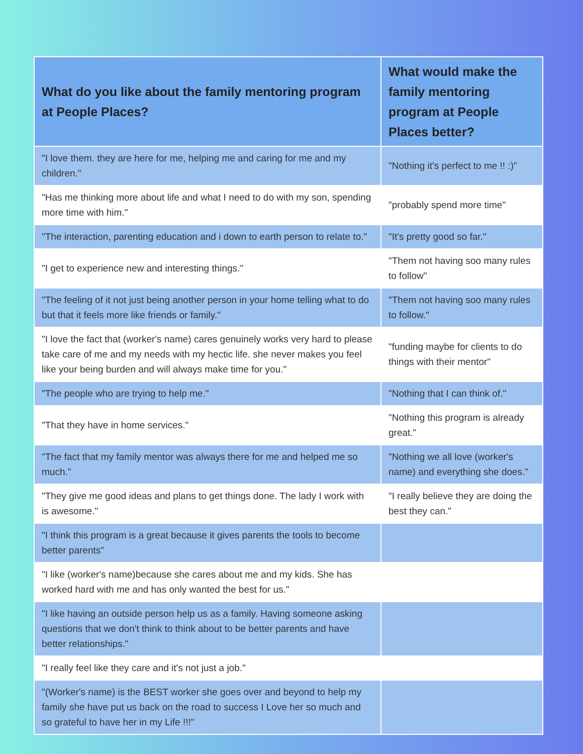| What do you like about the family mentoring program at People Places? | What would make the family mentoring program at People Places better? |
| --- | --- |
| "I love them. they are here for me, helping me and caring for me and my children." | "Nothing it's perfect to me !! :)" |
| "Has me thinking more about life and what I need to do with my son, spending more time with him." | "probably spend more time" |
| "The interaction, parenting education and i down to earth person to relate to." | "It's pretty good so far." |
| "I get to experience new and interesting things." | "Them not having soo many rules to follow" |
| "The feeling of it not just being another person in your home telling what to do but that it feels more like friends or family." | "Them not having soo many rules to follow." |
| "I love the fact that (worker's name) cares genuinely works very hard to please take care of me and my needs with my hectic life. she never makes you feel like your being burden and will always make time for you." | "funding maybe for clients to do things with their mentor" |
| "The people who are trying to help me." | "Nothing that I can think of." |
| "That they have in home services." | "Nothing this program is already great." |
| "The fact that my family mentor was always there for me and helped me so much." | "Nothing we all love (worker's name) and everything she does." |
| "They give me good ideas and plans to get things done. The lady I work with is awesome." | "I really believe they are doing the best they can." |
| "I think this program is a great because it gives parents the tools to become better parents" | |
| "I like (worker's name)because she cares about me and my kids. She has worked hard with me and has only wanted the best for us." | |
| "I like having an outside person help us as a family. Having someone asking questions that we don't think to think about to be better parents and have better relationships." | |
| "I really feel like they care and it's not just a job." | |
| "(Worker's name) is the BEST worker she goes over and beyond to help my family she have put us back on the road to success I Love her so much and so grateful to have her in my Life !!!" | |